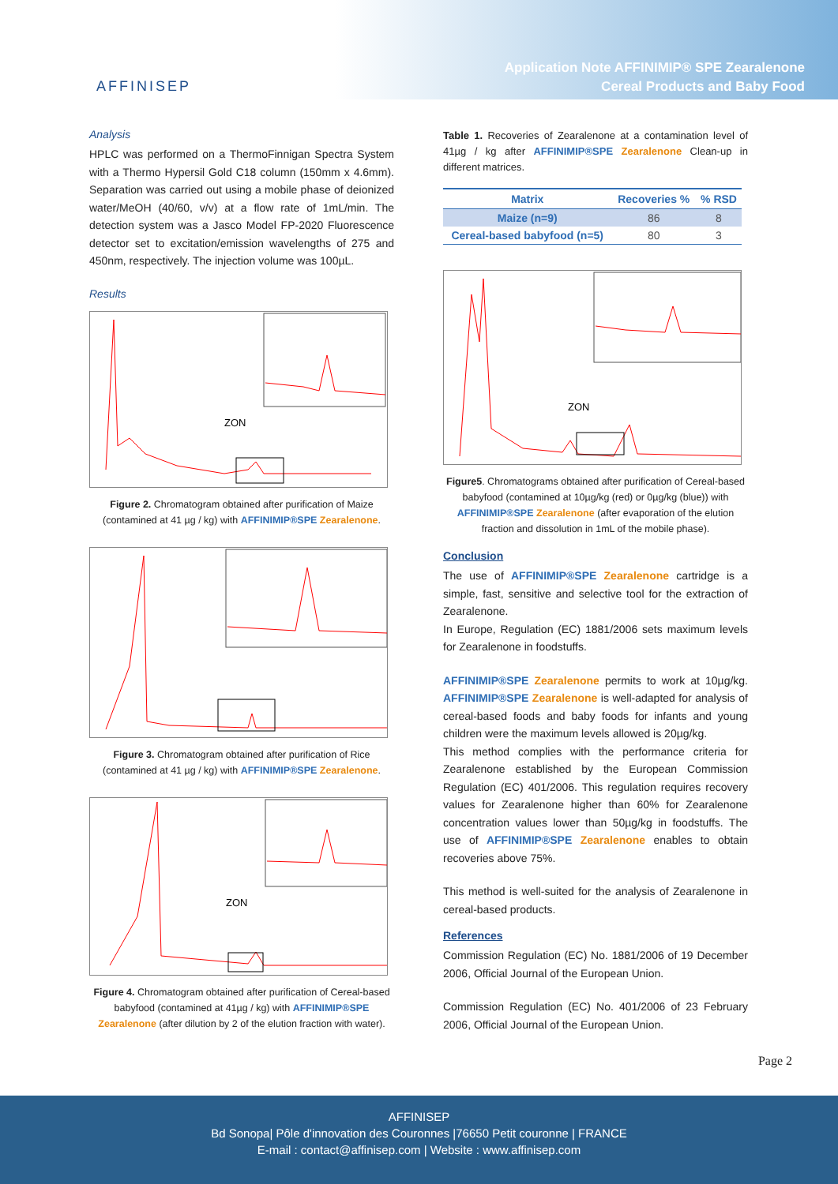AFFINISEP
Application Note AFFINIMIP® SPE Zearalenone
Cereal Products and Baby Food
Analysis
HPLC was performed on a ThermoFinnigan Spectra System with a Thermo Hypersil Gold C18 column (150mm x 4.6mm). Separation was carried out using a mobile phase of deionized water/MeOH (40/60, v/v) at a flow rate of 1mL/min. The detection system was a Jasco Model FP-2020 Fluorescence detector set to excitation/emission wavelengths of 275 and 450nm, respectively. The injection volume was 100µL.
Results
ZON
Figure 2. Chromatogram obtained after purification of Maize (contamined at 41 µg / kg) with AFFINIMIP®SPE Zearalenone.
Figure 3. Chromatogram obtained after purification of Rice (contamined at 41 µg / kg) with AFFINIMIP®SPE Zearalenone.
ZON
Figure 4. Chromatogram obtained after purification of Cereal-based babyfood (contamined at 41µg / kg) with AFFINIMIP®SPE Zearalenone (after dilution by 2 of the elution fraction with water).
Table 1. Recoveries of Zearalenone at a contamination level of 41µg / kg after AFFINIMIP®SPE Zearalenone Clean-up in different matrices.
| Matrix | Recoveries % | % RSD |
| --- | --- | --- |
| Maize (n=9) | 86 | 8 |
| Cereal-based babyfood (n=5) | 80 | 3 |
ZON
Figure5. Chromatograms obtained after purification of Cereal-based babyfood (contamined at 10µg/kg (red) or 0µg/kg (blue)) with AFFINIMIP®SPE Zearalenone (after evaporation of the elution fraction and dissolution in 1mL of the mobile phase).
Conclusion
The use of AFFINIMIP®SPE Zearalenone cartridge is a simple, fast, sensitive and selective tool for the extraction of Zearalenone.
In Europe, Regulation (EC) 1881/2006 sets maximum levels for Zearalenone in foodstuffs.
AFFINIMIP®SPE Zearalenone permits to work at 10µg/kg. AFFINIMIP®SPE Zearalenone is well-adapted for analysis of cereal-based foods and baby foods for infants and young children were the maximum levels allowed is 20µg/kg.
This method complies with the performance criteria for Zearalenone established by the European Commission Regulation (EC) 401/2006. This regulation requires recovery values for Zearalenone higher than 60% for Zearalenone concentration values lower than 50µg/kg in foodstuffs. The use of AFFINIMIP®SPE Zearalenone enables to obtain recoveries above 75%.
This method is well-suited for the analysis of Zearalenone in cereal-based products.
References
Commission Regulation (EC) No. 1881/2006 of 19 December 2006, Official Journal of the European Union.
Commission Regulation (EC) No. 401/2006 of 23 February 2006, Official Journal of the European Union.
Page 2
AFFINISEP
Bd Sonopa| Pôle d'innovation des Couronnes |76650 Petit couronne | FRANCE
E-mail : contact@affinisep.com | Website : www.affinisep.com